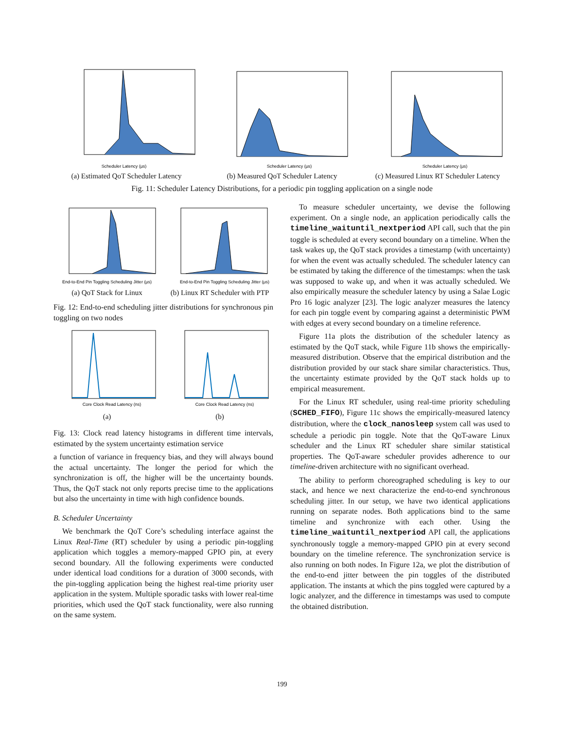Scheduler Latency (μs)
(a) Estimated QoT Scheduler Latency
Scheduler Latency (μs)
(b) Measured QoT Scheduler Latency
Scheduler Latency (μs)
(c) Measured Linux RT Scheduler Latency
Fig. 11: Scheduler Latency Distributions, for a periodic pin toggling application on a single node
End-to-End Pin Toggling Scheduling Jitter (μs)
(a) QoT Stack for Linux
End-to-End Pin Toggling Scheduling Jitter (μs)
(b) Linux RT Scheduler with PTP
Fig. 12: End-to-end scheduling jitter distributions for synchronous pin toggling on two nodes
Core Clock Read Latency (ns)
(a)
Core Clock Read Latency (ns)
(b)
Fig. 13: Clock read latency histograms in different time intervals, estimated by the system uncertainty estimation service
a function of variance in frequency bias, and they will always bound the actual uncertainty. The longer the period for which the synchronization is off, the higher will be the uncertainty bounds. Thus, the QoT stack not only reports precise time to the applications but also the uncertainty in time with high confidence bounds.
B. Scheduler Uncertainty
We benchmark the QoT Core’s scheduling interface against the Linux Real-Time (RT) scheduler by using a periodic pin-toggling application which toggles a memory-mapped GPIO pin, at every second boundary. All the following experiments were conducted under identical load conditions for a duration of 3000 seconds, with the pin-toggling application being the highest real-time priority user application in the system. Multiple sporadic tasks with lower real-time priorities, which used the QoT stack functionality, were also running on the same system.
To measure scheduler uncertainty, we devise the following experiment. On a single node, an application periodically calls the timeline_waituntil_nextperiod API call, such that the pin toggle is scheduled at every second boundary on a timeline. When the task wakes up, the QoT stack provides a timestamp (with uncertainty) for when the event was actually scheduled. The scheduler latency can be estimated by taking the difference of the timestamps: when the task was supposed to wake up, and when it was actually scheduled. We also empirically measure the scheduler latency by using a Salae Logic Pro 16 logic analyzer [23]. The logic analyzer measures the latency for each pin toggle event by comparing against a deterministic PWM with edges at every second boundary on a timeline reference.
Figure 11a plots the distribution of the scheduler latency as estimated by the QoT stack, while Figure 11b shows the empirically-measured distribution. Observe that the empirical distribution and the distribution provided by our stack share similar characteristics. Thus, the uncertainty estimate provided by the QoT stack holds up to empirical measurement.
For the Linux RT scheduler, using real-time priority scheduling (SCHED_FIFO), Figure 11c shows the empirically-measured latency distribution, where the clock_nanosleep system call was used to schedule a periodic pin toggle. Note that the QoT-aware Linux scheduler and the Linux RT scheduler share similar statistical properties. The QoT-aware scheduler provides adherence to our timeline-driven architecture with no significant overhead.
The ability to perform choreographed scheduling is key to our stack, and hence we next characterize the end-to-end synchronous scheduling jitter. In our setup, we have two identical applications running on separate nodes. Both applications bind to the same timeline and synchronize with each other. Using the timeline_waituntil_nextperiod API call, the applications synchronously toggle a memory-mapped GPIO pin at every second boundary on the timeline reference. The synchronization service is also running on both nodes. In Figure 12a, we plot the distribution of the end-to-end jitter between the pin toggles of the distributed application. The instants at which the pins toggled were captured by a logic analyzer, and the difference in timestamps was used to compute the obtained distribution.
199